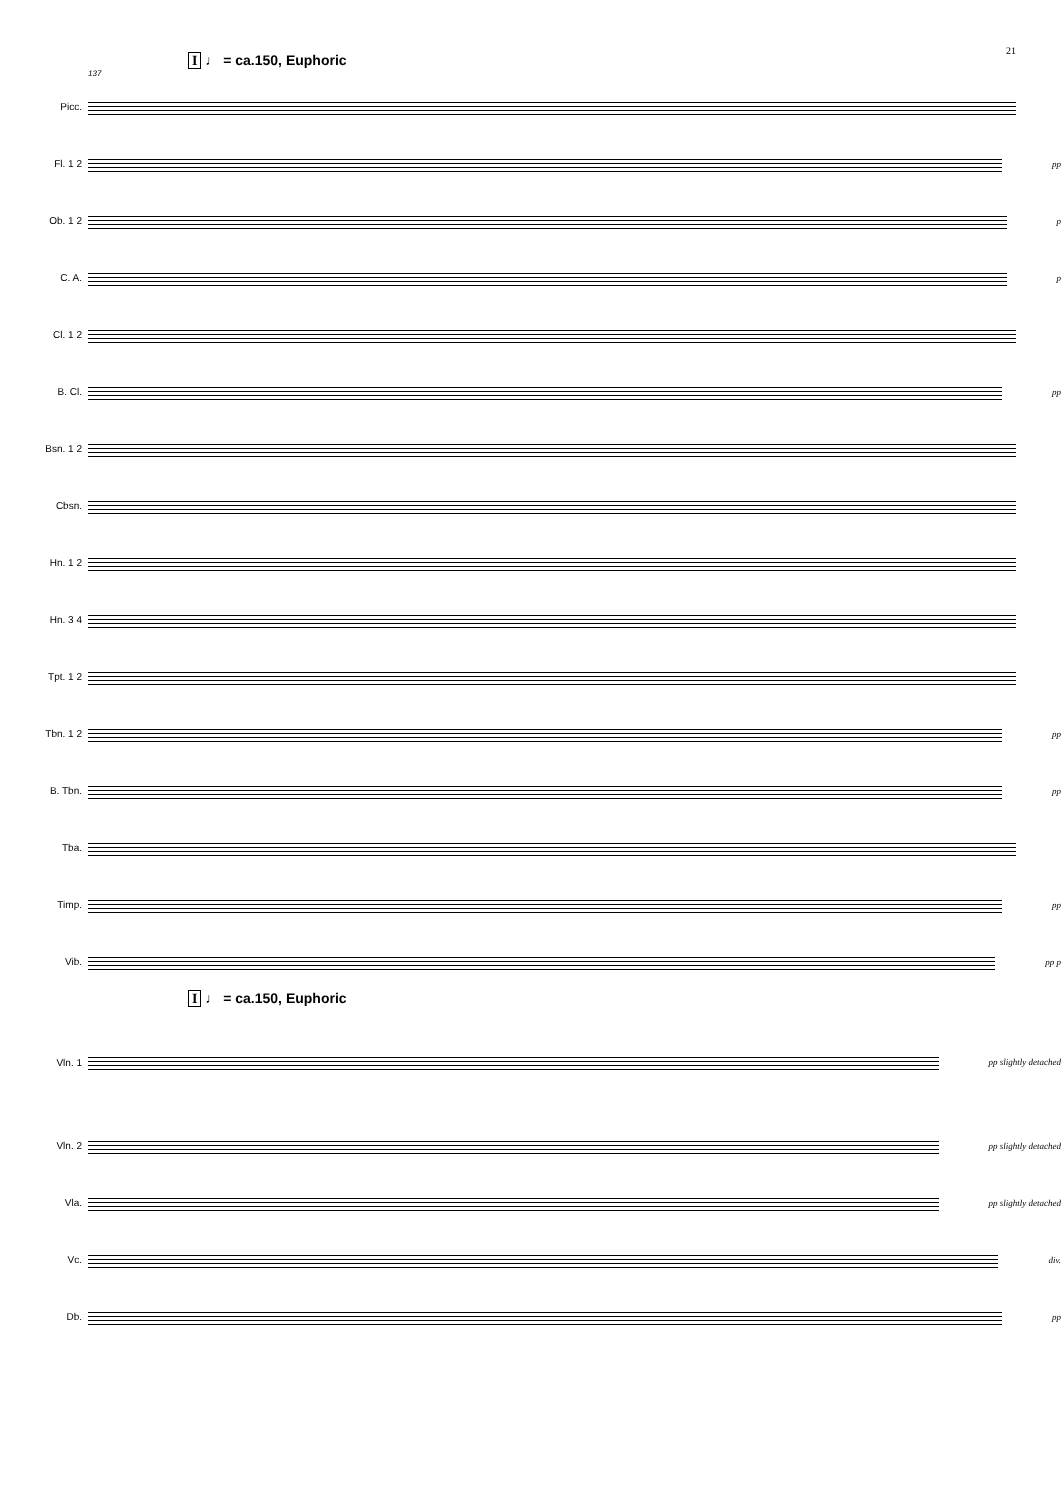21
I ♩ = ca.150, Euphoric
137
Picc.
Fl. 1 2 pp
Ob. 1 2 p
C. A. p
Cl. 1 2
B. Cl. pp
Bsn. 1 2
Cbsn.
Hn. 1 2
Hn. 3 4
Tpt. 1 2
Tbn. 1 2 pp
B. Tbn. pp
Tba.
Timp. pp
Vib. pp p
I ♩ = ca.150, Euphoric
Vln. 1 pp slightly detached
Vln. 2 pp slightly detached
Vla. pp slightly detached
Vc. div.
Db. pp